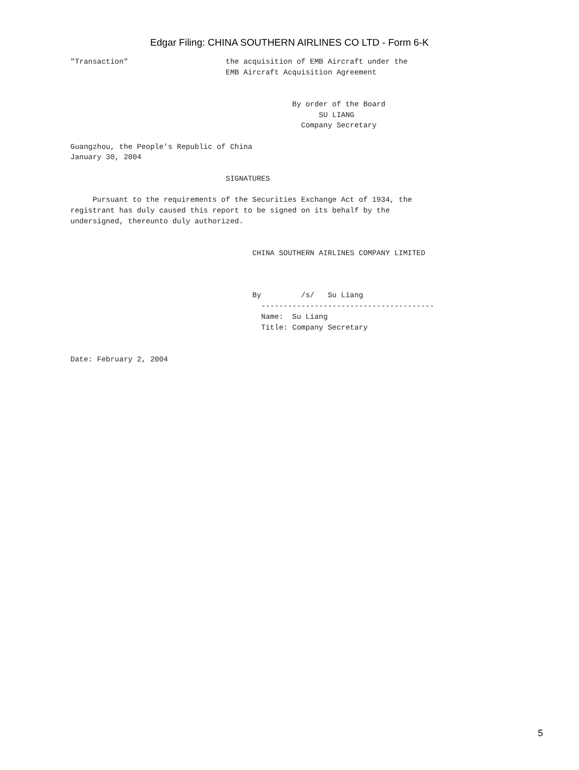Edgar Filing: CHINA SOUTHERN AIRLINES CO LTD - Form 6-K
"Transaction"                      the acquisition of EMB Aircraft under the
                                   EMB Aircraft Acquisition Agreement


                                                  By order of the Board
                                                        SU LIANG
                                                    Company Secretary

Guangzhou, the People's Republic of China
January 30, 2004

                                   SIGNATURES

     Pursuant to the requirements of the Securities Exchange Act of 1934, the
registrant has duly caused this report to be signed on its behalf by the
undersigned, thereunto duly authorized.


                                         CHINA SOUTHERN AIRLINES COMPANY LIMITED



                                         By         /s/   Su Liang
                                           ---------------------------------------
                                           Name:  Su Liang
                                           Title: Company Secretary


Date: February 2, 2004
5